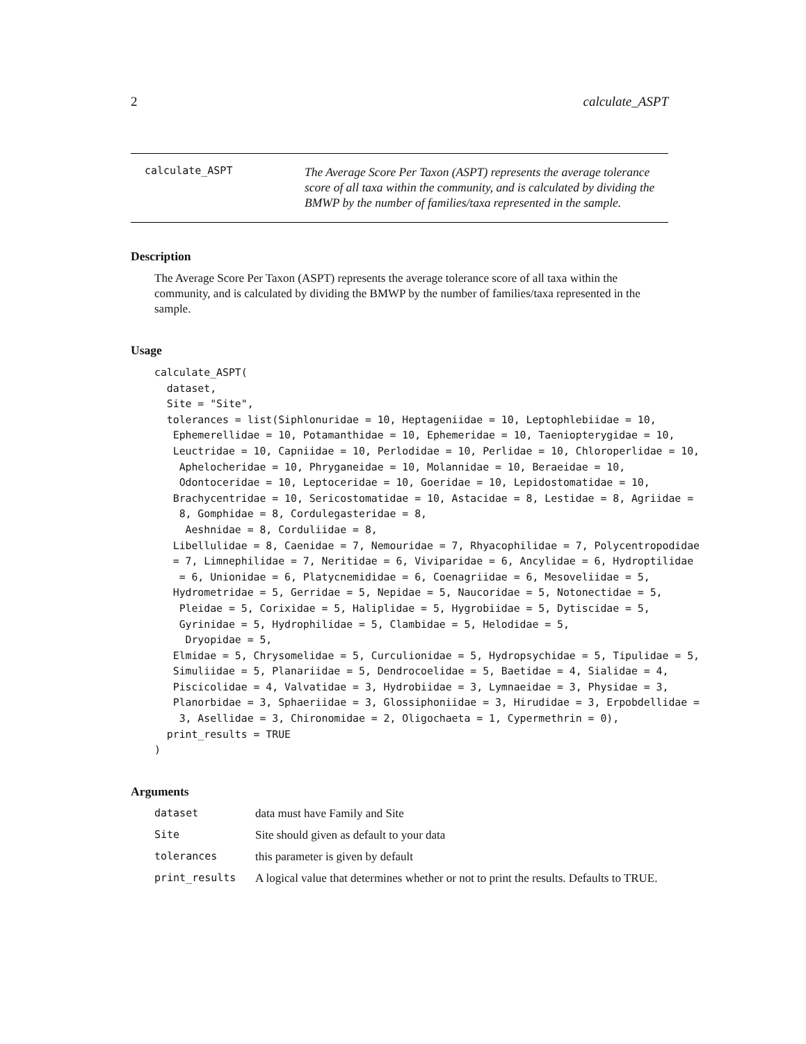2 calculate_ASPT
calculate_ASPT
The Average Score Per Taxon (ASPT) represents the average tolerance score of all taxa within the community, and is calculated by dividing the BMWP by the number of families/taxa represented in the sample.
Description
The Average Score Per Taxon (ASPT) represents the average tolerance score of all taxa within the community, and is calculated by dividing the BMWP by the number of families/taxa represented in the sample.
Usage
calculate_ASPT(
  dataset,
  Site = "Site",
  tolerances = list(Siphlonuridae = 10, Heptageniidae = 10, Leptophlebiidae = 10,
   Ephemerellidae = 10, Potamanthidae = 10, Ephemeridae = 10, Taeniopterygidae = 10,
   Leuctridae = 10, Capniidae = 10, Perlodidae = 10, Perlidae = 10, Chloroperlidae = 10,
    Aphelocheridae = 10, Phryganeidae = 10, Molannidae = 10, Beraeidae = 10,
    Odontoceridae = 10, Leptoceridae = 10, Goeridae = 10, Lepidostomatidae = 10,
   Brachycentridae = 10, Sericostomatidae = 10, Astacidae = 8, Lestidae = 8, Agriidae =
    8, Gomphidae = 8, Cordulegasteridae = 8,
     Aeshnidae = 8, Corduliidae = 8,
   Libellulidae = 8, Caenidae = 7, Nemouridae = 7, Rhyacophilidae = 7, Polycentropodidae
   = 7, Limnephilidae = 7, Neritidae = 6, Viviparidae = 6, Ancylidae = 6, Hydroptilidae
    = 6, Unionidae = 6, Platycnemididae = 6, Coenagriidae = 6, Mesoveliidae = 5,
   Hydrometridae = 5, Gerridae = 5, Nepidae = 5, Naucoridae = 5, Notonectidae = 5,
    Pleidae = 5, Corixidae = 5, Haliplidae = 5, Hygrobiidae = 5, Dytiscidae = 5,
    Gyrinidae = 5, Hydrophilidae = 5, Clambidae = 5, Helodidae = 5,
     Dryopidae = 5,
   Elmidae = 5, Chrysomelidae = 5, Curculionidae = 5, Hydropsychidae = 5, Tipulidae = 5,
   Simuliidae = 5, Planariidae = 5, Dendrocoelidae = 5, Baetidae = 4, Sialidae = 4,
   Piscicolidae = 4, Valvatidae = 3, Hydrobiidae = 3, Lymnaeidae = 3, Physidae = 3,
   Planorbidae = 3, Sphaeriidae = 3, Glossiphoniidae = 3, Hirudidae = 3, Erpobdellidae =
    3, Asellidae = 3, Chironomidae = 2, Oligochaeta = 1, Cypermethrin = 0),
  print_results = TRUE
)
Arguments
| dataset | data must have Family and Site |
| Site | Site should given as default to your data |
| tolerances | this parameter is given by default |
| print_results | A logical value that determines whether or not to print the results. Defaults to TRUE. |